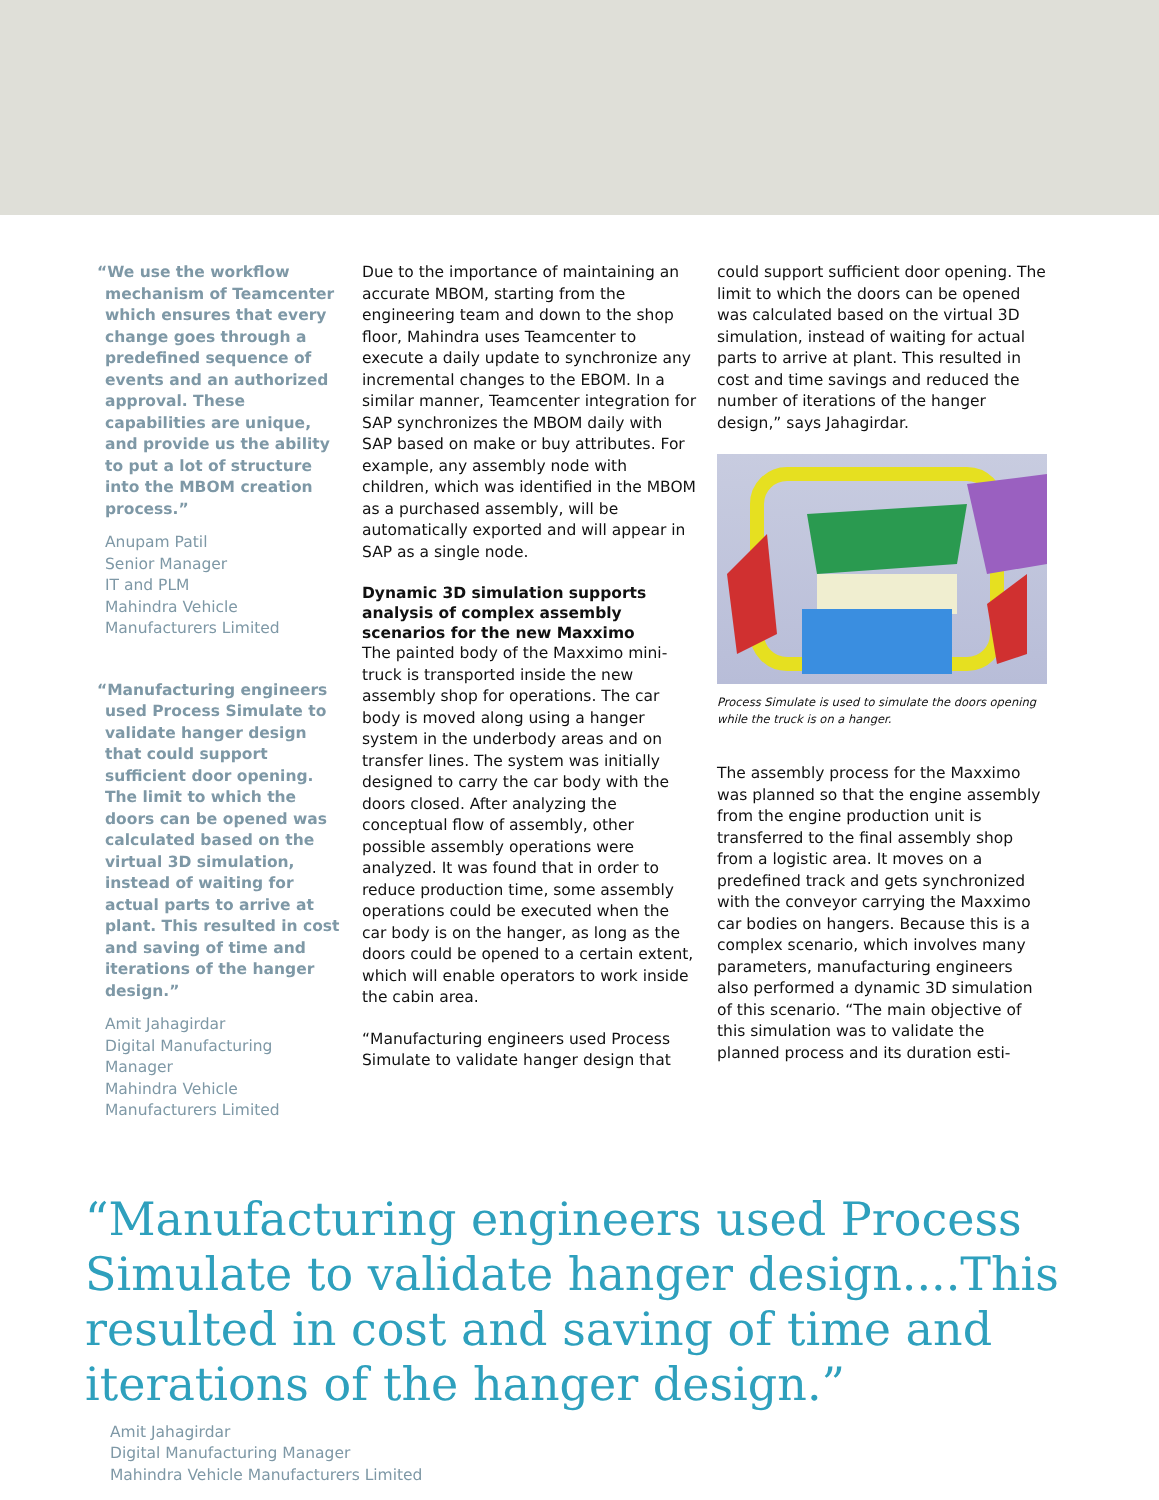“We use the workflow mechanism of Teamcenter which ensures that every change goes through a predefined sequence of events and an authorized approval. These capabilities are unique, and provide us the ability to put a lot of structure into the MBOM creation process.”
Anupam Patil
Senior Manager
IT and PLM
Mahindra Vehicle
Manufacturers Limited
“Manufacturing engineers used Process Simulate to validate hanger design that could support sufficient door opening. The limit to which the doors can be opened was calculated based on the virtual 3D simulation, instead of waiting for actual parts to arrive at plant. This resulted in cost and saving of time and iterations of the hanger design.”
Amit Jahagirdar
Digital Manufacturing Manager
Mahindra Vehicle
Manufacturers Limited
Due to the importance of maintaining an accurate MBOM, starting from the engineering team and down to the shop floor, Mahindra uses Teamcenter to execute a daily update to synchronize any incremental changes to the EBOM. In a similar manner, Teamcenter integration for SAP synchronizes the MBOM daily with SAP based on make or buy attributes. For example, any assembly node with children, which was identified in the MBOM as a purchased assembly, will be automatically exported and will appear in SAP as a single node.
Dynamic 3D simulation supports analysis of complex assembly scenarios for the new Maxximo
The painted body of the Maxximo mini-truck is transported inside the new assembly shop for operations. The car body is moved along using a hanger system in the underbody areas and on transfer lines. The system was initially designed to carry the car body with the doors closed. After analyzing the conceptual flow of assembly, other possible assembly operations were analyzed. It was found that in order to reduce production time, some assembly operations could be executed when the car body is on the hanger, as long as the doors could be opened to a certain extent, which will enable operators to work inside the cabin area.
“Manufacturing engineers used Process Simulate to validate hanger design that
could support sufficient door opening. The limit to which the doors can be opened was calculated based on the virtual 3D simulation, instead of waiting for actual parts to arrive at plant. This resulted in cost and time savings and reduced the number of iterations of the hanger design,” says Jahagirdar.
Process Simulate is used to simulate the doors opening while the truck is on a hanger.
The assembly process for the Maxximo was planned so that the engine assembly from the engine production unit is transferred to the final assembly shop from a logistic area. It moves on a predefined track and gets synchronized with the conveyor carrying the Maxximo car bodies on hangers. Because this is a complex scenario, which involves many parameters, manufacturing engineers also performed a dynamic 3D simulation of this scenario. “The main objective of this simulation was to validate the planned process and its duration esti-
“Manufacturing engineers used Process Simulate to validate hanger design....This resulted in cost and saving of time and iterations of the hanger design.”
Amit Jahagirdar
Digital Manufacturing Manager
Mahindra Vehicle Manufacturers Limited